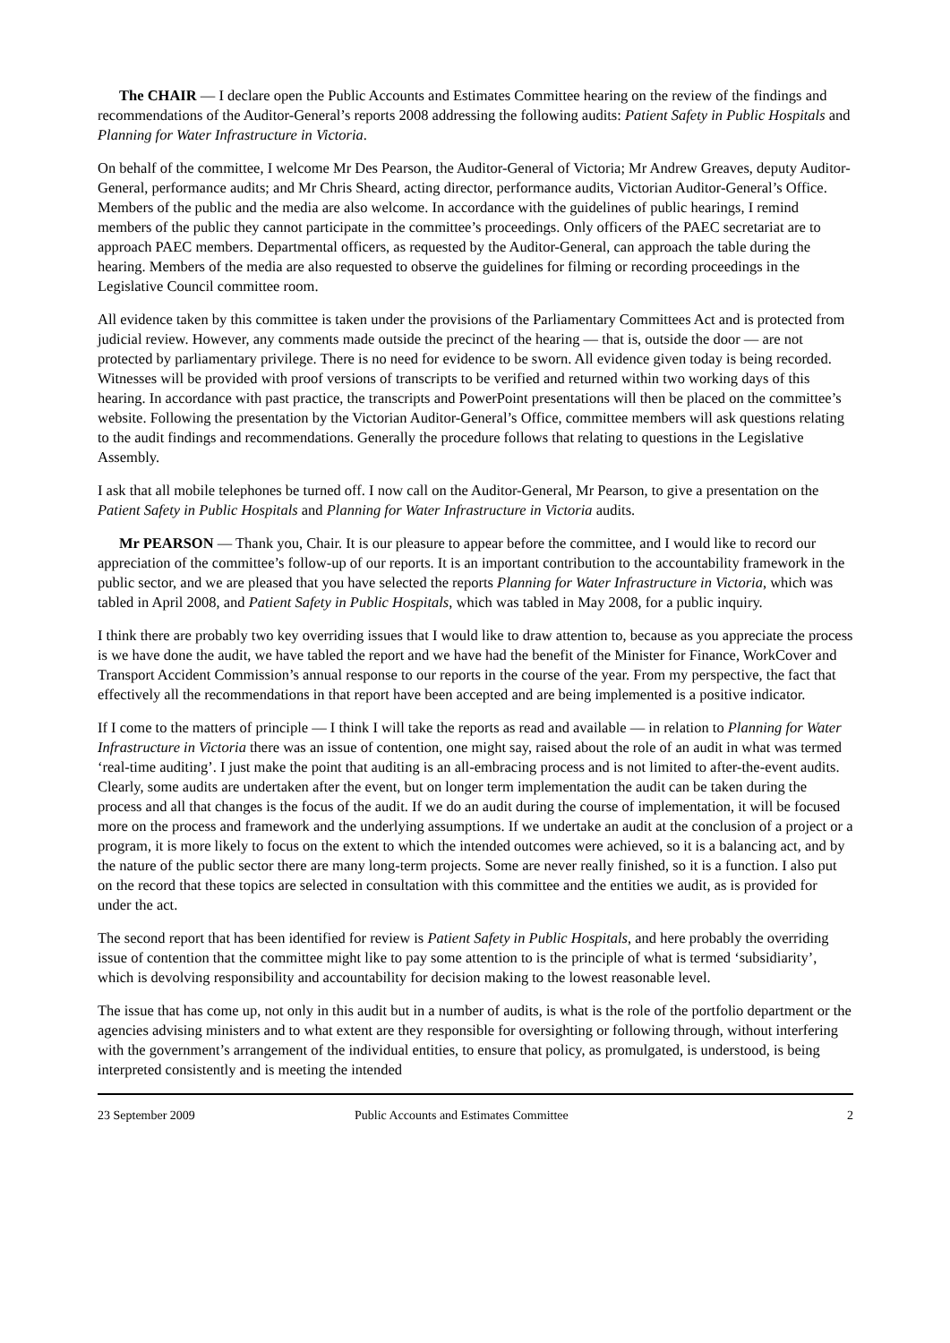The CHAIR — I declare open the Public Accounts and Estimates Committee hearing on the review of the findings and recommendations of the Auditor-General’s reports 2008 addressing the following audits: Patient Safety in Public Hospitals and Planning for Water Infrastructure in Victoria.
On behalf of the committee, I welcome Mr Des Pearson, the Auditor-General of Victoria; Mr Andrew Greaves, deputy Auditor-General, performance audits; and Mr Chris Sheard, acting director, performance audits, Victorian Auditor-General’s Office. Members of the public and the media are also welcome. In accordance with the guidelines of public hearings, I remind members of the public they cannot participate in the committee’s proceedings. Only officers of the PAEC secretariat are to approach PAEC members. Departmental officers, as requested by the Auditor-General, can approach the table during the hearing. Members of the media are also requested to observe the guidelines for filming or recording proceedings in the Legislative Council committee room.
All evidence taken by this committee is taken under the provisions of the Parliamentary Committees Act and is protected from judicial review. However, any comments made outside the precinct of the hearing — that is, outside the door — are not protected by parliamentary privilege. There is no need for evidence to be sworn. All evidence given today is being recorded. Witnesses will be provided with proof versions of transcripts to be verified and returned within two working days of this hearing. In accordance with past practice, the transcripts and PowerPoint presentations will then be placed on the committee’s website. Following the presentation by the Victorian Auditor-General’s Office, committee members will ask questions relating to the audit findings and recommendations. Generally the procedure follows that relating to questions in the Legislative Assembly.
I ask that all mobile telephones be turned off. I now call on the Auditor-General, Mr Pearson, to give a presentation on the Patient Safety in Public Hospitals and Planning for Water Infrastructure in Victoria audits.
Mr PEARSON — Thank you, Chair. It is our pleasure to appear before the committee, and I would like to record our appreciation of the committee’s follow-up of our reports. It is an important contribution to the accountability framework in the public sector, and we are pleased that you have selected the reports Planning for Water Infrastructure in Victoria, which was tabled in April 2008, and Patient Safety in Public Hospitals, which was tabled in May 2008, for a public inquiry.
I think there are probably two key overriding issues that I would like to draw attention to, because as you appreciate the process is we have done the audit, we have tabled the report and we have had the benefit of the Minister for Finance, WorkCover and Transport Accident Commission’s annual response to our reports in the course of the year. From my perspective, the fact that effectively all the recommendations in that report have been accepted and are being implemented is a positive indicator.
If I come to the matters of principle — I think I will take the reports as read and available — in relation to Planning for Water Infrastructure in Victoria there was an issue of contention, one might say, raised about the role of an audit in what was termed ‘real-time auditing’. I just make the point that auditing is an all-embracing process and is not limited to after-the-event audits. Clearly, some audits are undertaken after the event, but on longer term implementation the audit can be taken during the process and all that changes is the focus of the audit. If we do an audit during the course of implementation, it will be focused more on the process and framework and the underlying assumptions. If we undertake an audit at the conclusion of a project or a program, it is more likely to focus on the extent to which the intended outcomes were achieved, so it is a balancing act, and by the nature of the public sector there are many long-term projects. Some are never really finished, so it is a function. I also put on the record that these topics are selected in consultation with this committee and the entities we audit, as is provided for under the act.
The second report that has been identified for review is Patient Safety in Public Hospitals, and here probably the overriding issue of contention that the committee might like to pay some attention to is the principle of what is termed ‘subsidiarity’, which is devolving responsibility and accountability for decision making to the lowest reasonable level.
The issue that has come up, not only in this audit but in a number of audits, is what is the role of the portfolio department or the agencies advising ministers and to what extent are they responsible for oversighting or following through, without interfering with the government’s arrangement of the individual entities, to ensure that policy, as promulgated, is understood, is being interpreted consistently and is meeting the intended
23 September 2009 Public Accounts and Estimates Committee 2